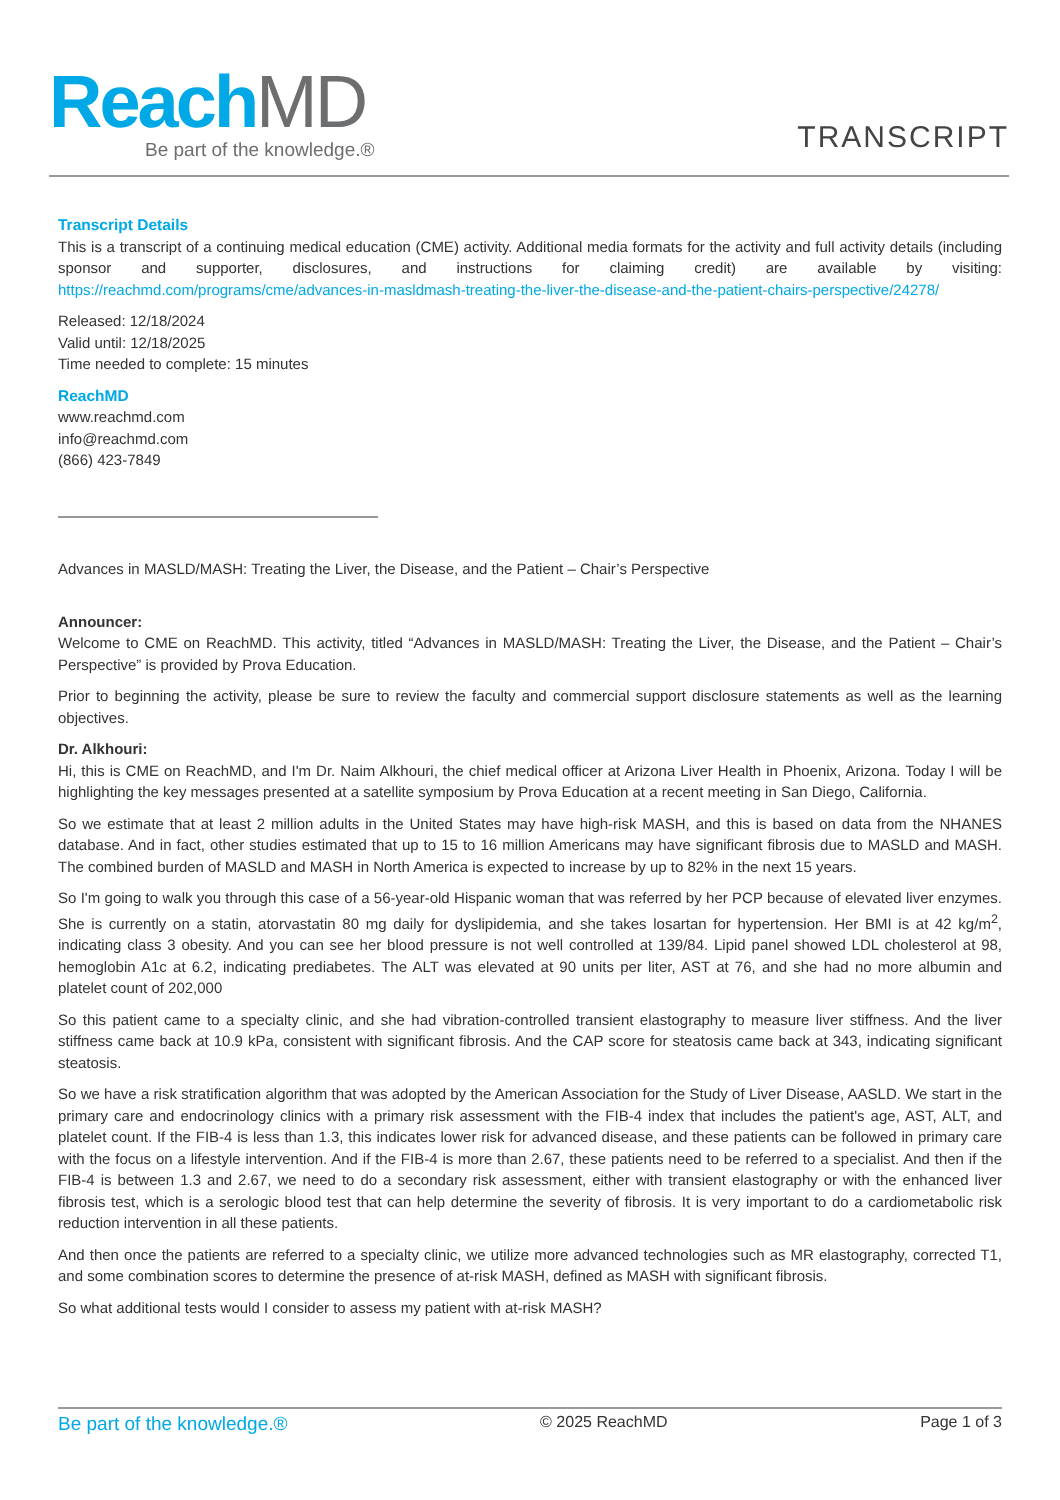ReachMD
Be part of the knowledge.®
TRANSCRIPT
Transcript Details
This is a transcript of a continuing medical education (CME) activity. Additional media formats for the activity and full activity details (including sponsor and supporter, disclosures, and instructions for claiming credit) are available by visiting: https://reachmd.com/programs/cme/advances-in-masldmash-treating-the-liver-the-disease-and-the-patient-chairs-perspective/24278/
Released: 12/18/2024
Valid until: 12/18/2025
Time needed to complete: 15 minutes
ReachMD
www.reachmd.com
info@reachmd.com
(866) 423-7849
Advances in MASLD/MASH: Treating the Liver, the Disease, and the Patient – Chair’s Perspective
Announcer:
Welcome to CME on ReachMD. This activity, titled “Advances in MASLD/MASH: Treating the Liver, the Disease, and the Patient – Chair’s Perspective” is provided by Prova Education.
Prior to beginning the activity, please be sure to review the faculty and commercial support disclosure statements as well as the learning objectives.
Dr. Alkhouri:
Hi, this is CME on ReachMD, and I'm Dr. Naim Alkhouri, the chief medical officer at Arizona Liver Health in Phoenix, Arizona. Today I will be highlighting the key messages presented at a satellite symposium by Prova Education at a recent meeting in San Diego, California.
So we estimate that at least 2 million adults in the United States may have high-risk MASH, and this is based on data from the NHANES database. And in fact, other studies estimated that up to 15 to 16 million Americans may have significant fibrosis due to MASLD and MASH. The combined burden of MASLD and MASH in North America is expected to increase by up to 82% in the next 15 years.
So I'm going to walk you through this case of a 56-year-old Hispanic woman that was referred by her PCP because of elevated liver enzymes. She is currently on a statin, atorvastatin 80 mg daily for dyslipidemia, and she takes losartan for hypertension. Her BMI is at 42 kg/m<sup>2</sup>, indicating class 3 obesity. And you can see her blood pressure is not well controlled at 139/84. Lipid panel showed LDL cholesterol at 98, hemoglobin A1c at 6.2, indicating prediabetes. The ALT was elevated at 90 units per liter, AST at 76, and she had no more albumin and platelet count of 202,000
So this patient came to a specialty clinic, and she had vibration-controlled transient elastography to measure liver stiffness. And the liver stiffness came back at 10.9 kPa, consistent with significant fibrosis. And the CAP score for steatosis came back at 343, indicating significant steatosis.
So we have a risk stratification algorithm that was adopted by the American Association for the Study of Liver Disease, AASLD. We start in the primary care and endocrinology clinics with a primary risk assessment with the FIB-4 index that includes the patient's age, AST, ALT, and platelet count. If the FIB-4 is less than 1.3, this indicates lower risk for advanced disease, and these patients can be followed in primary care with the focus on a lifestyle intervention. And if the FIB-4 is more than 2.67, these patients need to be referred to a specialist. And then if the FIB-4 is between 1.3 and 2.67, we need to do a secondary risk assessment, either with transient elastography or with the enhanced liver fibrosis test, which is a serologic blood test that can help determine the severity of fibrosis. It is very important to do a cardiometabolic risk reduction intervention in all these patients.
And then once the patients are referred to a specialty clinic, we utilize more advanced technologies such as MR elastography, corrected T1, and some combination scores to determine the presence of at-risk MASH, defined as MASH with significant fibrosis.
So what additional tests would I consider to assess my patient with at-risk MASH?
Be part of the knowledge.® © 2025 ReachMD Page 1 of 3